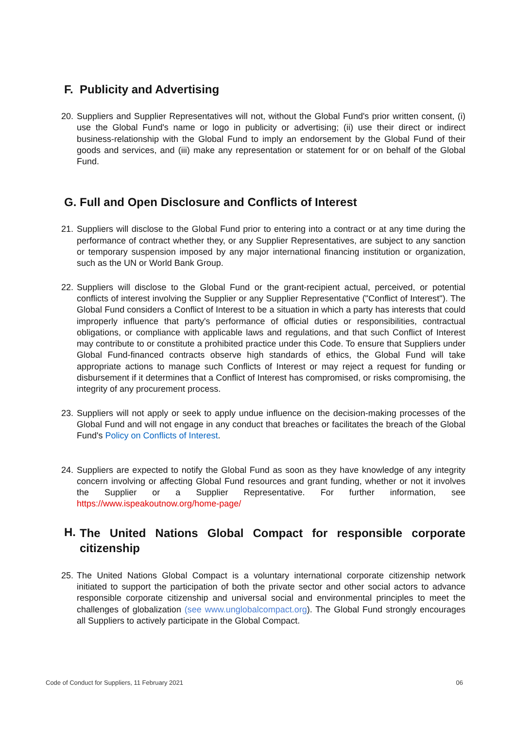F. Publicity and Advertising
20. Suppliers and Supplier Representatives will not, without the Global Fund's prior written consent, (i) use the Global Fund's name or logo in publicity or advertising; (ii) use their direct or indirect business-relationship with the Global Fund to imply an endorsement by the Global Fund of their goods and services, and (iii) make any representation or statement for or on behalf of the Global Fund.
G. Full and Open Disclosure and Conflicts of Interest
21. Suppliers will disclose to the Global Fund prior to entering into a contract or at any time during the performance of contract whether they, or any Supplier Representatives, are subject to any sanction or temporary suspension imposed by any major international financing institution or organization, such as the UN or World Bank Group.
22. Suppliers will disclose to the Global Fund or the grant-recipient actual, perceived, or potential conflicts of interest involving the Supplier or any Supplier Representative ("Conflict of Interest"). The Global Fund considers a Conflict of Interest to be a situation in which a party has interests that could improperly influence that party's performance of official duties or responsibilities, contractual obligations, or compliance with applicable laws and regulations, and that such Conflict of Interest may contribute to or constitute a prohibited practice under this Code. To ensure that Suppliers under Global Fund-financed contracts observe high standards of ethics, the Global Fund will take appropriate actions to manage such Conflicts of Interest or may reject a request for funding or disbursement if it determines that a Conflict of Interest has compromised, or risks compromising, the integrity of any procurement process.
23. Suppliers will not apply or seek to apply undue influence on the decision-making processes of the Global Fund and will not engage in any conduct that breaches or facilitates the breach of the Global Fund's Policy on Conflicts of Interest.
24. Suppliers are expected to notify the Global Fund as soon as they have knowledge of any integrity concern involving or affecting Global Fund resources and grant funding, whether or not it involves the Supplier or a Supplier Representative. For further information, see https://www.ispeakoutnow.org/home-page/
H. The United Nations Global Compact for responsible corporate citizenship
25. The United Nations Global Compact is a voluntary international corporate citizenship network initiated to support the participation of both the private sector and other social actors to advance responsible corporate citizenship and universal social and environmental principles to meet the challenges of globalization (see www.unglobalcompact.org). The Global Fund strongly encourages all Suppliers to actively participate in the Global Compact.
Code of Conduct for Suppliers, 11 February 2021 06